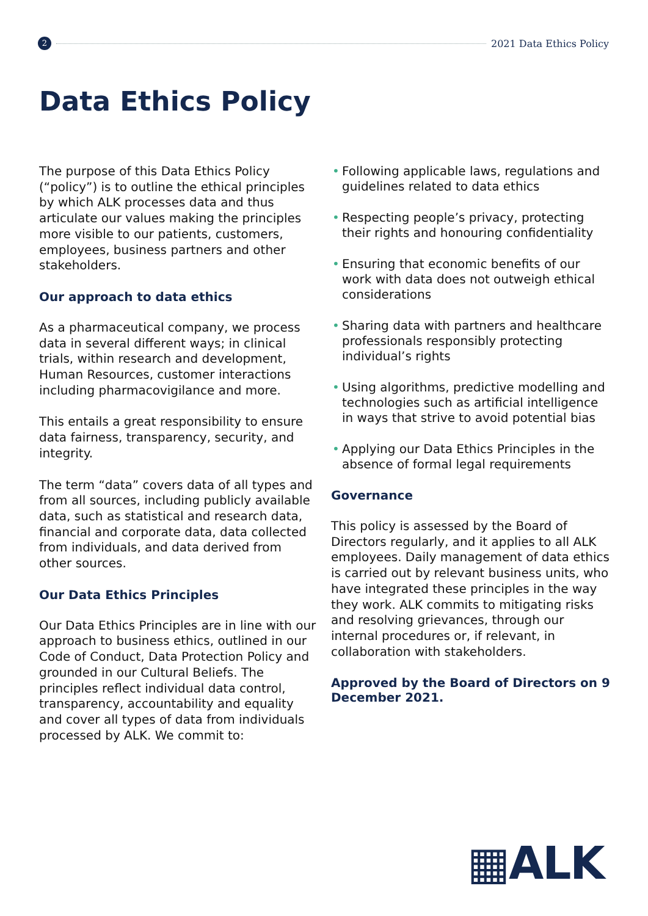2
2021 Data Ethics Policy
Data Ethics Policy
The purpose of this Data Ethics Policy (“policy”) is to outline the ethical principles by which ALK processes data and thus articulate our values making the principles more visible to our patients, customers, employees, business partners and other stakeholders.
Our approach to data ethics
As a pharmaceutical company, we process data in several different ways; in clinical trials, within research and development, Human Resources, customer interactions including pharmacovigilance and more.
This entails a great responsibility to ensure data fairness, transparency, security, and integrity.
The term “data” covers data of all types and from all sources, including publicly available data, such as statistical and research data, financial and corporate data, data collected from individuals, and data derived from other sources.
Our Data Ethics Principles
Our Data Ethics Principles are in line with our approach to business ethics, outlined in our Code of Conduct, Data Protection Policy and grounded in our Cultural Beliefs. The principles reflect individual data control, transparency, accountability and equality and cover all types of data from individuals processed by ALK. We commit to:
• Following applicable laws, regulations and guidelines related to data ethics
• Respecting people’s privacy, protecting their rights and honouring confidentiality
• Ensuring that economic benefits of our work with data does not outweigh ethical considerations
• Sharing data with partners and healthcare professionals responsibly protecting individual’s rights
• Using algorithms, predictive modelling and technologies such as artificial intelligence in ways that strive to avoid potential bias
• Applying our Data Ethics Principles in the absence of formal legal requirements
Governance
This policy is assessed by the Board of Directors regularly, and it applies to all ALK employees. Daily management of data ethics is carried out by relevant business units, who have integrated these principles in the way they work. ALK commits to mitigating risks and resolving grievances, through our internal procedures or, if relevant, in collaboration with stakeholders.
Approved by the Board of Directors on 9 December 2021.
▦ALK